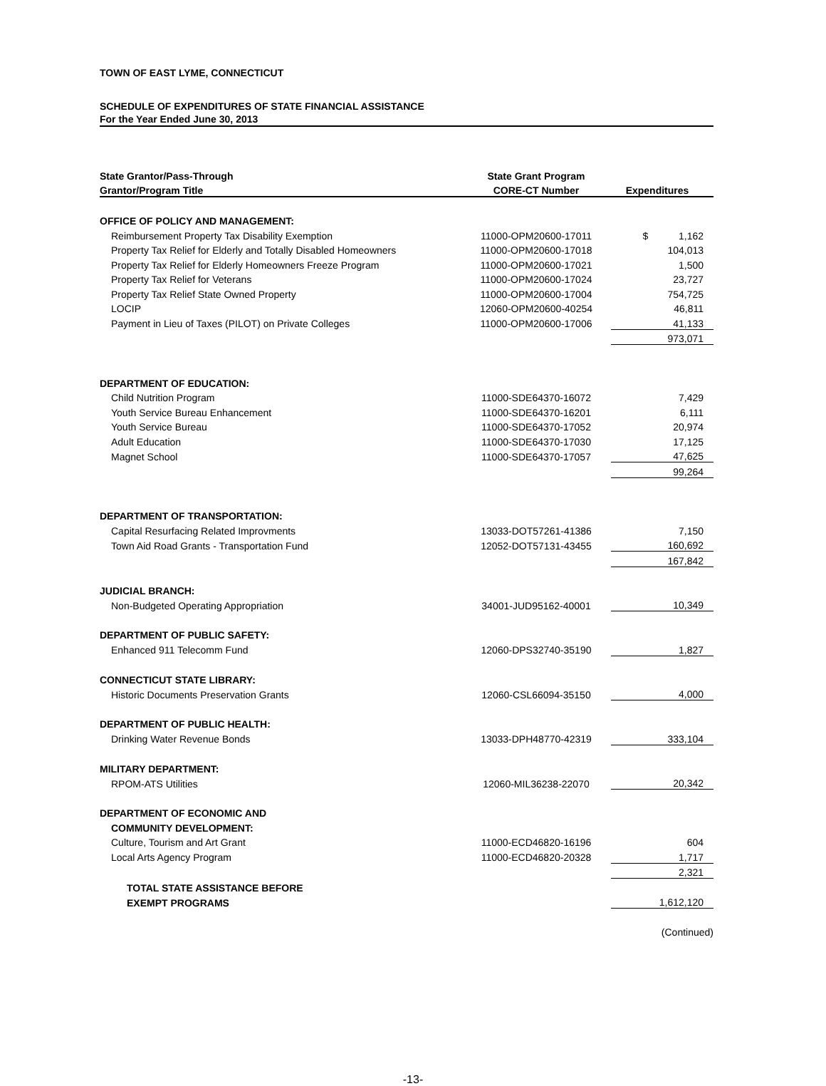TOWN OF EAST LYME, CONNECTICUT
SCHEDULE OF EXPENDITURES OF STATE FINANCIAL ASSISTANCE
For the Year Ended June 30, 2013
| State Grantor/Pass-Through | State Grant Program | |
| --- | --- | --- |
| Grantor/Program Title | CORE-CT Number | Expenditures |
| OFFICE OF POLICY AND MANAGEMENT: | | |
| Reimbursement Property Tax Disability Exemption | 11000-OPM20600-17011 | $ 1,162 |
| Property Tax Relief for Elderly and Totally Disabled Homeowners | 11000-OPM20600-17018 | 104,013 |
| Property Tax Relief for Elderly Homeowners Freeze Program | 11000-OPM20600-17021 | 1,500 |
| Property Tax Relief for Veterans | 11000-OPM20600-17024 | 23,727 |
| Property Tax Relief State Owned Property | 11000-OPM20600-17004 | 754,725 |
| LOCIP | 12060-OPM20600-40254 | 46,811 |
| Payment in Lieu of Taxes (PILOT) on Private Colleges | 11000-OPM20600-17006 | 41,133 |
| | | 973,071 |
| DEPARTMENT OF EDUCATION: | | |
| Child Nutrition Program | 11000-SDE64370-16072 | 7,429 |
| Youth Service Bureau Enhancement | 11000-SDE64370-16201 | 6,111 |
| Youth Service Bureau | 11000-SDE64370-17052 | 20,974 |
| Adult Education | 11000-SDE64370-17030 | 17,125 |
| Magnet School | 11000-SDE64370-17057 | 47,625 |
| | | 99,264 |
| DEPARTMENT OF TRANSPORTATION: | | |
| Capital Resurfacing Related Improvments | 13033-DOT57261-41386 | 7,150 |
| Town Aid Road Grants - Transportation Fund | 12052-DOT57131-43455 | 160,692 |
| | | 167,842 |
| JUDICIAL BRANCH: | | |
| Non-Budgeted Operating Appropriation | 34001-JUD95162-40001 | 10,349 |
| DEPARTMENT OF PUBLIC SAFETY: | | |
| Enhanced 911 Telecomm Fund | 12060-DPS32740-35190 | 1,827 |
| CONNECTICUT STATE LIBRARY: | | |
| Historic Documents Preservation Grants | 12060-CSL66094-35150 | 4,000 |
| DEPARTMENT OF PUBLIC HEALTH: | | |
| Drinking Water Revenue Bonds | 13033-DPH48770-42319 | 333,104 |
| MILITARY DEPARTMENT: | | |
| RPOM-ATS Utilities | 12060-MIL36238-22070 | 20,342 |
| DEPARTMENT OF ECONOMIC AND | | |
| COMMUNITY DEVELOPMENT: | | |
| Culture, Tourism and Art Grant | 11000-ECD46820-16196 | 604 |
| Local Arts Agency Program | 11000-ECD46820-20328 | 1,717 |
| | | 2,321 |
| TOTAL STATE ASSISTANCE BEFORE | | |
| EXEMPT PROGRAMS | | 1,612,120 |
| | | (Continued) |
-13-